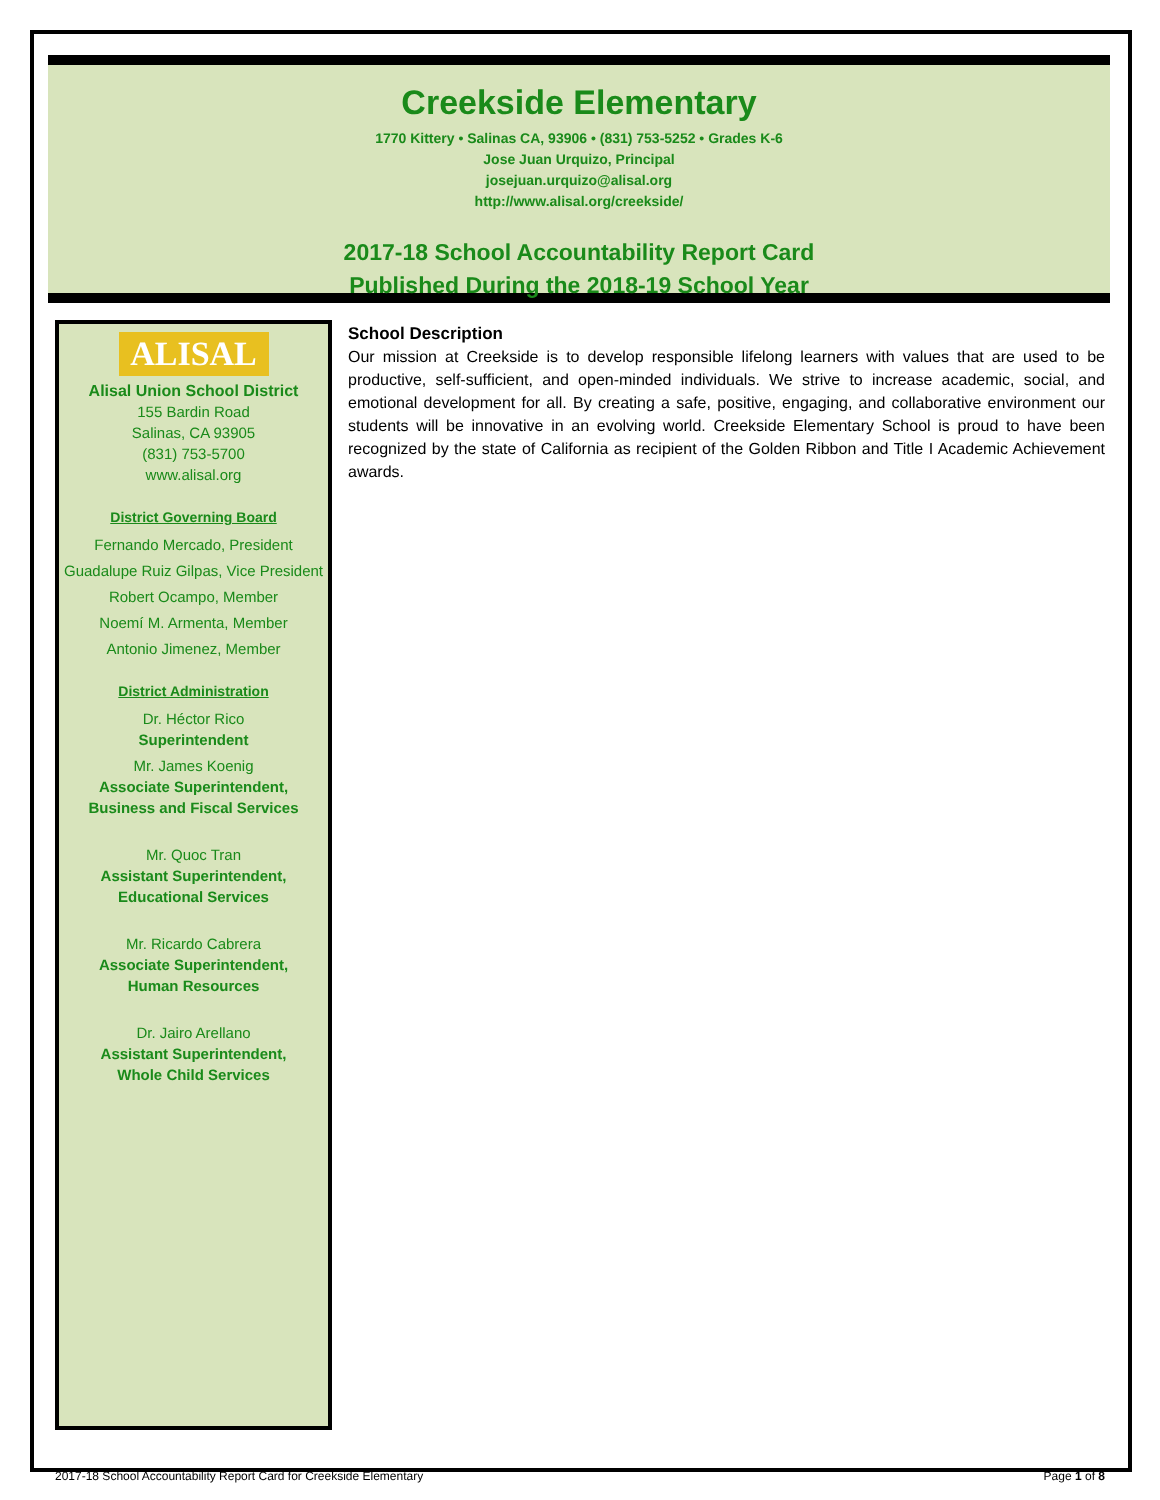Creekside Elementary
1770 Kittery • Salinas CA, 93906 • (831) 753-5252 • Grades K-6
Jose Juan Urquizo, Principal
josejuan.urquizo@alisal.org
http://www.alisal.org/creekside/
2017-18 School Accountability Report Card
Published During the 2018-19 School Year
ALISAL
Alisal Union School District
155 Bardin Road
Salinas, CA 93905
(831) 753-5700
www.alisal.org
District Governing Board
Fernando Mercado, President
Guadalupe Ruiz Gilpas, Vice President
Robert Ocampo, Member
Noemí M. Armenta, Member
Antonio Jimenez, Member
District Administration
Dr. Héctor Rico
Superintendent
Mr. James Koenig
Associate Superintendent,
Business and Fiscal Services
Mr. Quoc Tran
Assistant Superintendent,
Educational Services
Mr. Ricardo Cabrera
Associate Superintendent,
Human Resources
Dr. Jairo Arellano
Assistant Superintendent,
Whole Child Services
School Description
Our mission at Creekside is to develop responsible lifelong learners with values that are used to be productive, self-sufficient, and open-minded individuals. We strive to increase academic, social, and emotional development for all. By creating a safe, positive, engaging, and collaborative environment our students will be innovative in an evolving world. Creekside Elementary School is proud to have been recognized by the state of California as recipient of the Golden Ribbon and Title I Academic Achievement awards.
2017-18 School Accountability Report Card for Creekside Elementary Page 1 of 8